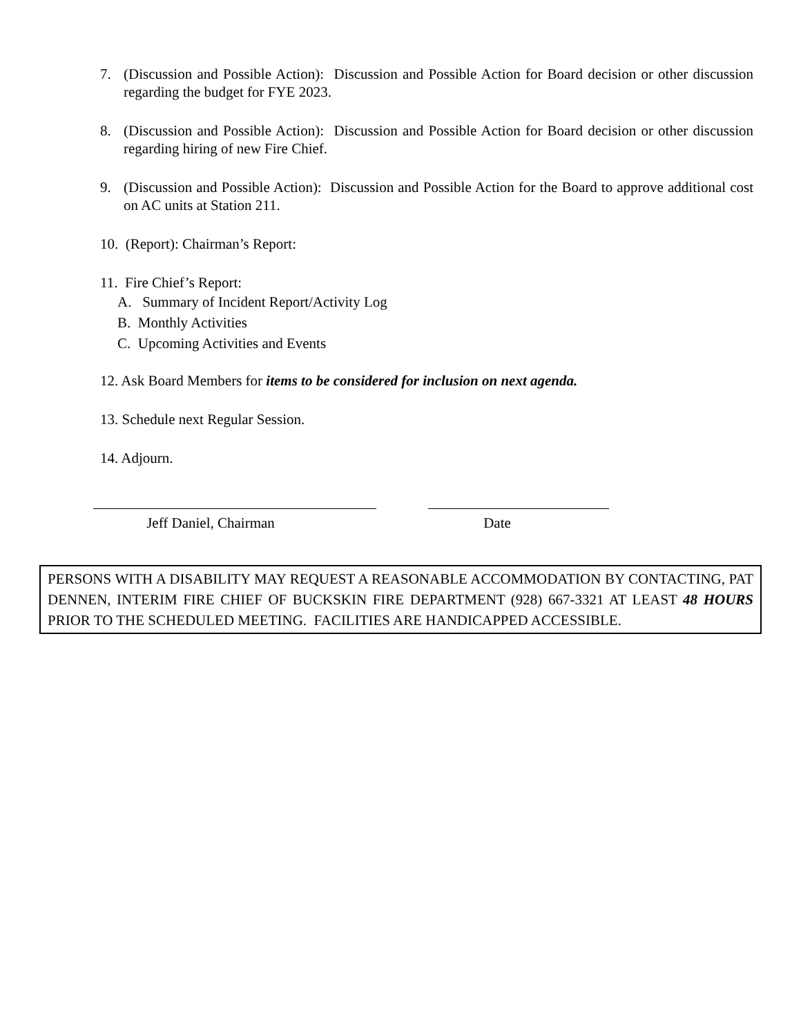7. (Discussion and Possible Action): Discussion and Possible Action for Board decision or other discussion regarding the budget for FYE 2023.
8. (Discussion and Possible Action): Discussion and Possible Action for Board decision or other discussion regarding hiring of new Fire Chief.
9. (Discussion and Possible Action): Discussion and Possible Action for the Board to approve additional cost on AC units at Station 211.
10. (Report): Chairman’s Report:
11. Fire Chief’s Report:
A. Summary of Incident Report/Activity Log
B. Monthly Activities
C. Upcoming Activities and Events
12. Ask Board Members for items to be considered for inclusion on next agenda.
13. Schedule next Regular Session.
14. Adjourn.
Jeff Daniel, Chairman Date
PERSONS WITH A DISABILITY MAY REQUEST A REASONABLE ACCOMMODATION BY CONTACTING, PAT DENNEN, INTERIM FIRE CHIEF OF BUCKSKIN FIRE DEPARTMENT (928) 667-3321 AT LEAST 48 HOURS PRIOR TO THE SCHEDULED MEETING. FACILITIES ARE HANDICAPPED ACCESSIBLE.